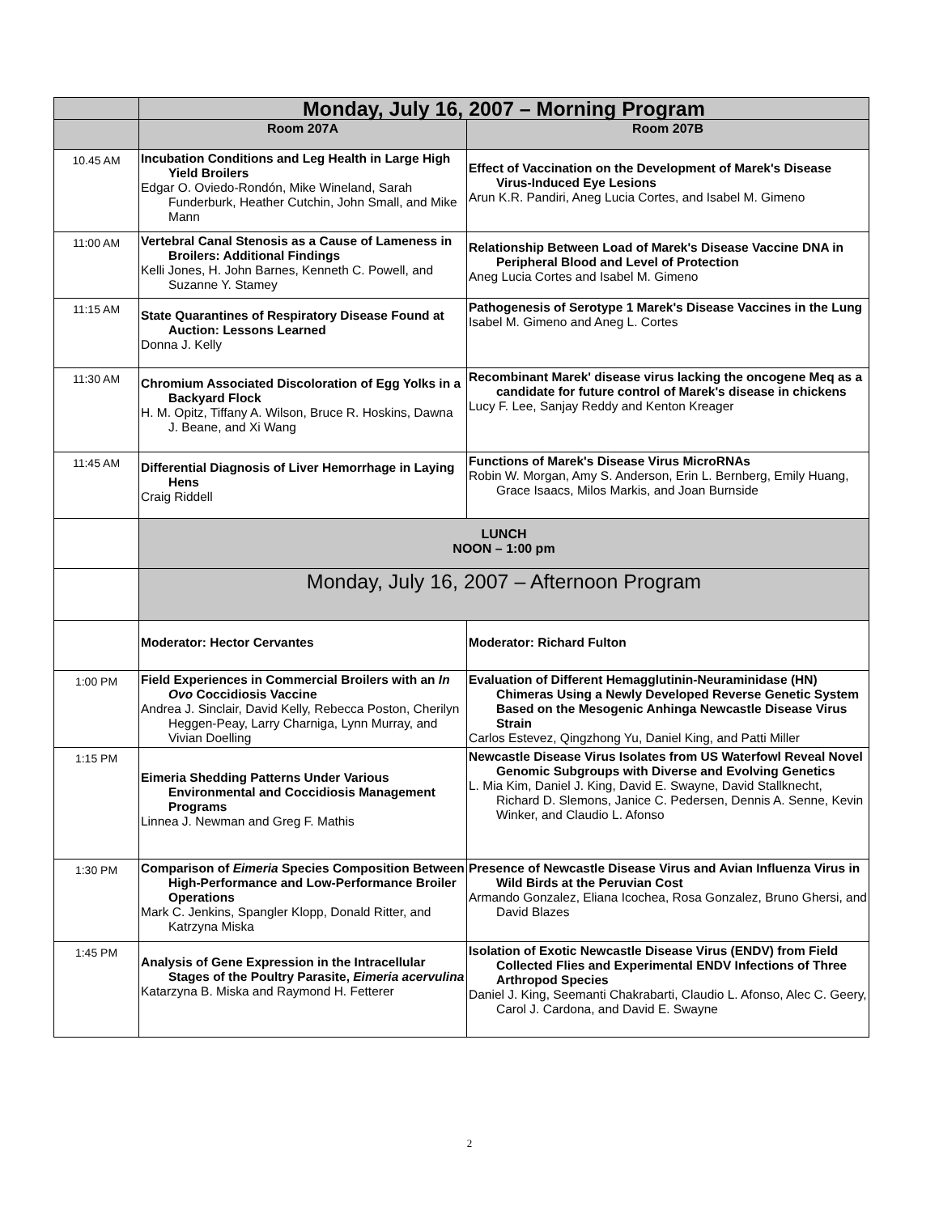| | Monday, July 16, 2007 – Morning Program | |
| | Room 207A | Room 207B |
| 10.45 AM | Incubation Conditions and Leg Health in Large High Yield Broilers Edgar O. Oviedo-Rondón, Mike Wineland, Sarah Funderburk, Heather Cutchin, John Small, and Mike Mann | Effect of Vaccination on the Development of Marek's Disease Virus-Induced Eye Lesions Arun K.R. Pandiri, Aneg Lucia Cortes, and Isabel M. Gimeno |
| 11:00 AM | Vertebral Canal Stenosis as a Cause of Lameness in Broilers: Additional Findings Kelli Jones, H. John Barnes, Kenneth C. Powell, and Suzanne Y. Stamey | Relationship Between Load of Marek's Disease Vaccine DNA in Peripheral Blood and Level of Protection Aneg Lucia Cortes and Isabel M. Gimeno |
| 11:15 AM | State Quarantines of Respiratory Disease Found at Auction: Lessons Learned Donna J. Kelly | Pathogenesis of Serotype 1 Marek's Disease Vaccines in the Lung Isabel M. Gimeno and Aneg L. Cortes |
| 11:30 AM | Chromium Associated Discoloration of Egg Yolks in a Backyard Flock H. M. Opitz, Tiffany A. Wilson, Bruce R. Hoskins, Dawna J. Beane, and Xi Wang | Recombinant Marek' disease virus lacking the oncogene Meq as a candidate for future control of Marek's disease in chickens Lucy F. Lee, Sanjay Reddy and Kenton Kreager |
| 11:45 AM | Differential Diagnosis of Liver Hemorrhage in Laying Hens Craig Riddell | Functions of Marek's Disease Virus MicroRNAs Robin W. Morgan, Amy S. Anderson, Erin L. Bernberg, Emily Huang, Grace Isaacs, Milos Markis, and Joan Burnside |
| | LUNCH NOON – 1:00 pm | |
| | Monday, July 16, 2007 – Afternoon Program | |
| | Moderator: Hector Cervantes | Moderator: Richard Fulton |
| 1:00 PM | Field Experiences in Commercial Broilers with an In Ovo Coccidiosis Vaccine Andrea J. Sinclair, David Kelly, Rebecca Poston, Cherilyn Heggen-Peay, Larry Charniga, Lynn Murray, and Vivian Doelling | Evaluation of Different Hemagglutinin-Neuraminidase (HN) Chimeras Using a Newly Developed Reverse Genetic System Based on the Mesogenic Anhinga Newcastle Disease Virus Strain Carlos Estevez, Qingzhong Yu, Daniel King, and Patti Miller |
| 1:15 PM | Eimeria Shedding Patterns Under Various Environmental and Coccidiosis Management Programs Linnea J. Newman and Greg F. Mathis | Newcastle Disease Virus Isolates from US Waterfowl Reveal Novel Genomic Subgroups with Diverse and Evolving Genetics L. Mia Kim, Daniel J. King, David E. Swayne, David Stallknecht, Richard D. Slemons, Janice C. Pedersen, Dennis A. Senne, Kevin Winker, and Claudio L. Afonso |
| 1:30 PM | Comparison of Eimeria Species Composition Between High-Performance and Low-Performance Broiler Operations Mark C. Jenkins, Spangler Klopp, Donald Ritter, and Katrzyna Miska | Presence of Newcastle Disease Virus and Avian Influenza Virus in Wild Birds at the Peruvian Cost Armando Gonzalez, Eliana Icochea, Rosa Gonzalez, Bruno Ghersi, and David Blazes |
| 1:45 PM | Analysis of Gene Expression in the Intracellular Stages of the Poultry Parasite, Eimeria acervulina Katarzyna B. Miska and Raymond H. Fetterer | Isolation of Exotic Newcastle Disease Virus (ENDV) from Field Collected Flies and Experimental ENDV Infections of Three Arthropod Species Daniel J. King, Seemanti Chakrabarti, Claudio L. Afonso, Alec C. Geery, Carol J. Cardona, and David E. Swayne |
2